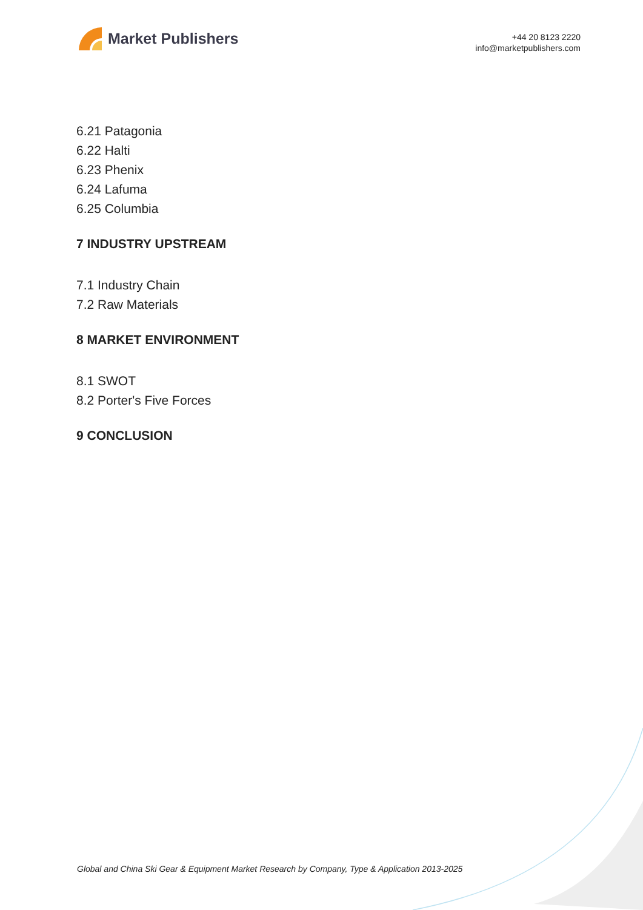Market Publishers
+44 20 8123 2220
info@marketpublishers.com
6.21 Patagonia
6.22 Halti
6.23 Phenix
6.24 Lafuma
6.25 Columbia
7 INDUSTRY UPSTREAM
7.1 Industry Chain
7.2 Raw Materials
8 MARKET ENVIRONMENT
8.1 SWOT
8.2 Porter's Five Forces
9 CONCLUSION
Global and China Ski Gear & Equipment Market Research by Company, Type & Application 2013-2025